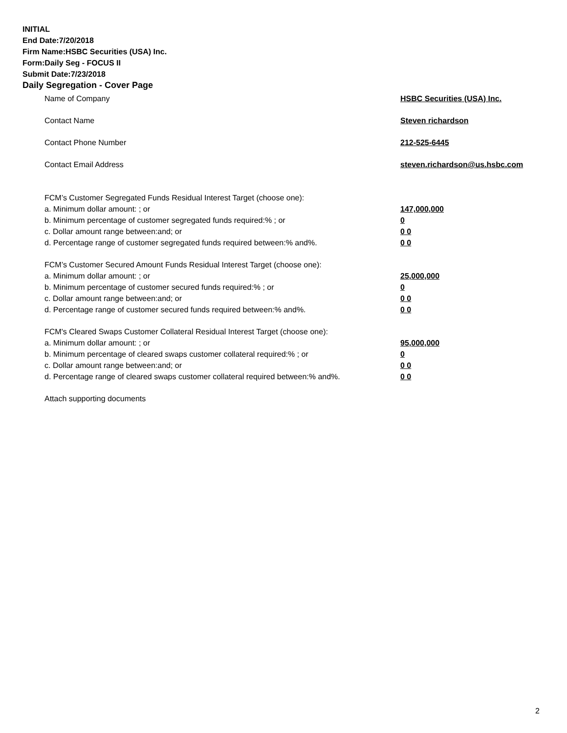INITIAL
End Date:7/20/2018
Firm Name:HSBC Securities (USA) Inc.
Form:Daily Seg - FOCUS II
Submit Date:7/23/2018
Daily Segregation - Cover Page
Name of Company HSBC Securities (USA) Inc.
Contact Name Steven richardson
Contact Phone Number 212-525-6445
Contact Email Address steven.richardson@us.hsbc.com
FCM’s Customer Segregated Funds Residual Interest Target (choose one):
a. Minimum dollar amount: ; or 147,000,000
b. Minimum percentage of customer segregated funds required:% ; or 0
c. Dollar amount range between:and; or 0 0
d. Percentage range of customer segregated funds required between:% and%. 0 0
FCM’s Customer Secured Amount Funds Residual Interest Target (choose one):
a. Minimum dollar amount: ; or 25,000,000
b. Minimum percentage of customer secured funds required:% ; or 0
c. Dollar amount range between:and; or 0 0
d. Percentage range of customer secured funds required between:% and%. 0 0
FCM's Cleared Swaps Customer Collateral Residual Interest Target (choose one):
a. Minimum dollar amount: ; or 95,000,000
b. Minimum percentage of cleared swaps customer collateral required:% ; or 0
c. Dollar amount range between:and; or 0 0
d. Percentage range of cleared swaps customer collateral required between:% and%. 0 0
Attach supporting documents
2